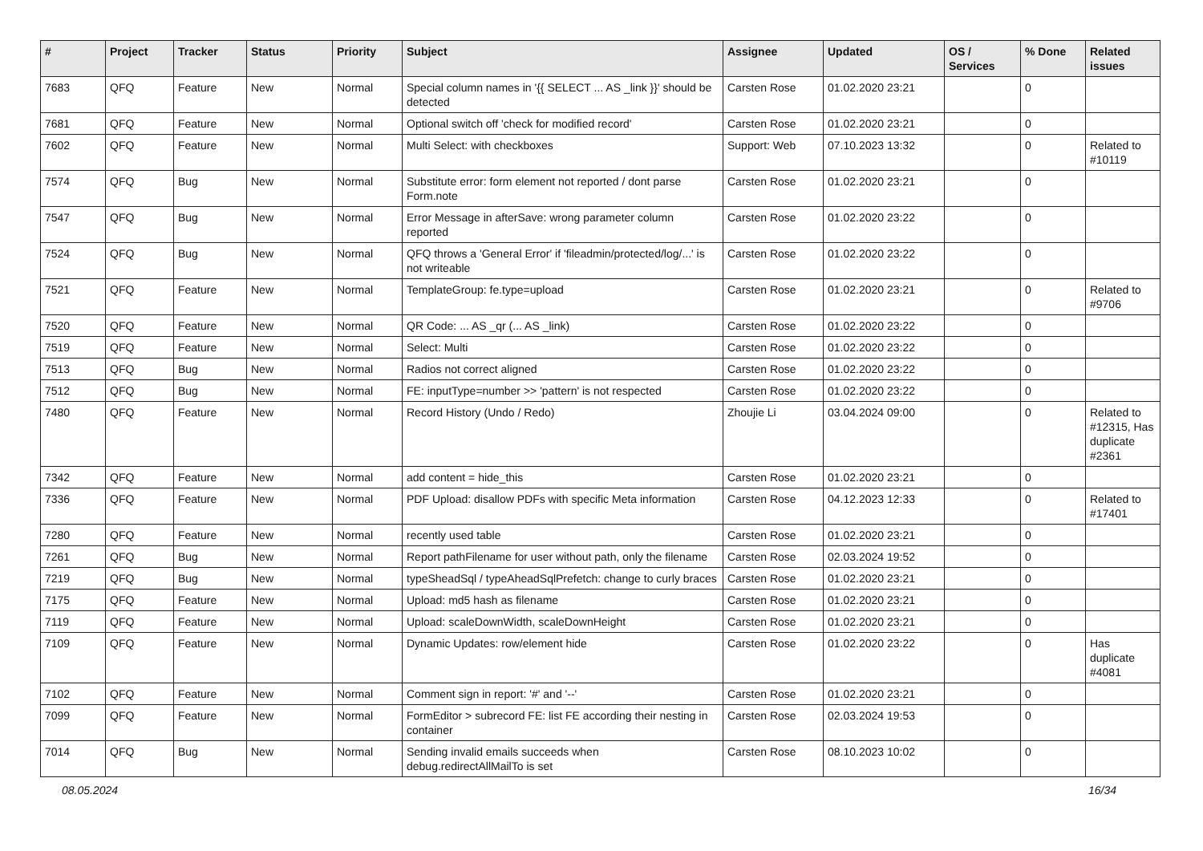| # | Project | Tracker | Status | Priority | Subject | Assignee | Updated | OS / Services | % Done | Related issues |
| --- | --- | --- | --- | --- | --- | --- | --- | --- | --- | --- |
| 7683 | QFQ | Feature | New | Normal | Special column names in '{{ SELECT ... AS _link }}' should be detected | Carsten Rose | 01.02.2020 23:21 | | 0 | |
| 7681 | QFQ | Feature | New | Normal | Optional switch off 'check for modified record' | Carsten Rose | 01.02.2020 23:21 | | 0 | |
| 7602 | QFQ | Feature | New | Normal | Multi Select: with checkboxes | Support: Web | 07.10.2023 13:32 | | 0 | Related to #10119 |
| 7574 | QFQ | Bug | New | Normal | Substitute error: form element not reported / dont parse Form.note | Carsten Rose | 01.02.2020 23:21 | | 0 | |
| 7547 | QFQ | Bug | New | Normal | Error Message in afterSave: wrong parameter column reported | Carsten Rose | 01.02.2020 23:22 | | 0 | |
| 7524 | QFQ | Bug | New | Normal | QFQ throws a 'General Error' if 'fileadmin/protected/log/...' is not writeable | Carsten Rose | 01.02.2020 23:22 | | 0 | |
| 7521 | QFQ | Feature | New | Normal | TemplateGroup: fe.type=upload | Carsten Rose | 01.02.2020 23:21 | | 0 | Related to #9706 |
| 7520 | QFQ | Feature | New | Normal | QR Code: ... AS _qr (... AS _link) | Carsten Rose | 01.02.2020 23:22 | | 0 | |
| 7519 | QFQ | Feature | New | Normal | Select: Multi | Carsten Rose | 01.02.2020 23:22 | | 0 | |
| 7513 | QFQ | Bug | New | Normal | Radios not correct aligned | Carsten Rose | 01.02.2020 23:22 | | 0 | |
| 7512 | QFQ | Bug | New | Normal | FE: inputType=number >> 'pattern' is not respected | Carsten Rose | 01.02.2020 23:22 | | 0 | |
| 7480 | QFQ | Feature | New | Normal | Record History (Undo / Redo) | Zhoujie Li | 03.04.2024 09:00 | | 0 | Related to #12315, Has duplicate #2361 |
| 7342 | QFQ | Feature | New | Normal | add content = hide_this | Carsten Rose | 01.02.2020 23:21 | | 0 | |
| 7336 | QFQ | Feature | New | Normal | PDF Upload: disallow PDFs with specific Meta information | Carsten Rose | 04.12.2023 12:33 | | 0 | Related to #17401 |
| 7280 | QFQ | Feature | New | Normal | recently used table | Carsten Rose | 01.02.2020 23:21 | | 0 | |
| 7261 | QFQ | Bug | New | Normal | Report pathFilename for user without path, only the filename | Carsten Rose | 02.03.2024 19:52 | | 0 | |
| 7219 | QFQ | Bug | New | Normal | typeSheadSql / typeAheadSqlPrefetch: change to curly braces | Carsten Rose | 01.02.2020 23:21 | | 0 | |
| 7175 | QFQ | Feature | New | Normal | Upload: md5 hash as filename | Carsten Rose | 01.02.2020 23:21 | | 0 | |
| 7119 | QFQ | Feature | New | Normal | Upload: scaleDownWidth, scaleDownHeight | Carsten Rose | 01.02.2020 23:21 | | 0 | |
| 7109 | QFQ | Feature | New | Normal | Dynamic Updates: row/element hide | Carsten Rose | 01.02.2020 23:22 | | 0 | Has duplicate #4081 |
| 7102 | QFQ | Feature | New | Normal | Comment sign in report: '#' and '--' | Carsten Rose | 01.02.2020 23:21 | | 0 | |
| 7099 | QFQ | Feature | New | Normal | FormEditor > subrecord FE: list FE according their nesting in container | Carsten Rose | 02.03.2024 19:53 | | 0 | |
| 7014 | QFQ | Bug | New | Normal | Sending invalid emails succeeds when debug.redirectAllMailTo is set | Carsten Rose | 08.10.2023 10:02 | | 0 | |
08.05.2024 16/34